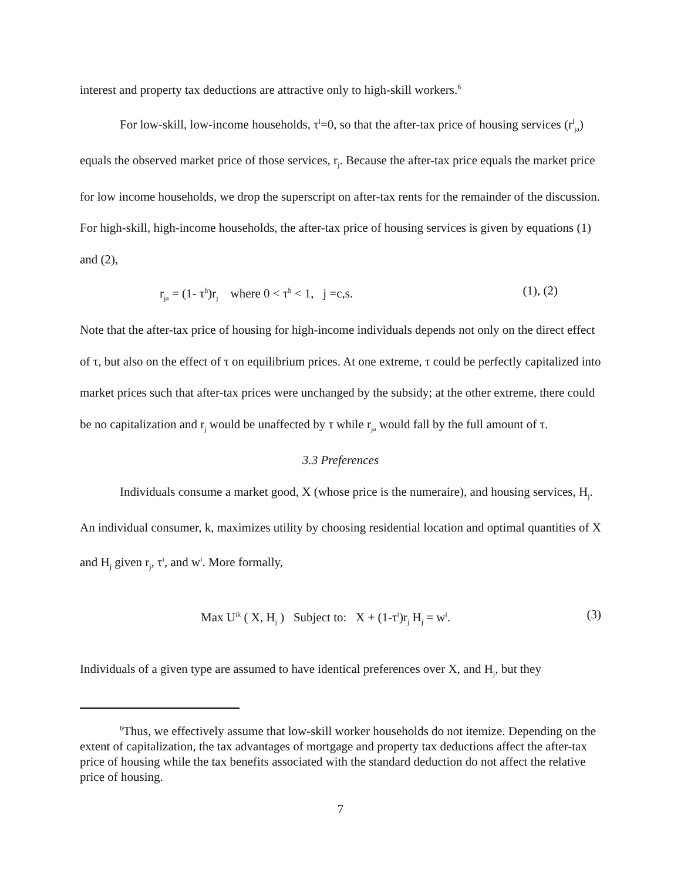interest and property tax deductions are attractive only to high-skill workers.<sup>6</sup>
For low-skill, low-income households, τ<sup>l</sup>=0, so that the after-tax price of housing services (r<sup>l</sup><sub>ja</sub>) equals the observed market price of those services, r<sub>j</sub>. Because the after-tax price equals the market price for low income households, we drop the superscript on after-tax rents for the remainder of the discussion. For high-skill, high-income households, the after-tax price of housing services is given by equations (1) and (2),
r<sub>ja</sub> = (1- τ<sup>h</sup>)r<sub>j</sub> where 0 < τ<sup>h</sup> < 1, j =c,s. (1), (2)
Note that the after-tax price of housing for high-income individuals depends not only on the direct effect of τ, but also on the effect of τ on equilibrium prices. At one extreme, τ could be perfectly capitalized into market prices such that after-tax prices were unchanged by the subsidy; at the other extreme, there could be no capitalization and r<sub>j</sub> would be unaffected by τ while r<sub>ja</sub> would fall by the full amount of τ.
3.3 Preferences
Individuals consume a market good, X (whose price is the numeraire), and housing services, H<sub>j</sub>. An individual consumer, k, maximizes utility by choosing residential location and optimal quantities of X and H<sub>j</sub> given r<sub>j</sub>, τ<sup>i</sup>, and w<sup>i</sup>. More formally,
Max U<sup>ik</sup> ( X, H<sub>j</sub> ) Subject to: X + (1-τ<sup>i</sup>)r<sub>j</sub> H<sub>j</sub> = w<sup>i</sup>. (3)
Individuals of a given type are assumed to have identical preferences over X, and H<sub>j</sub>, but they
<sup>6</sup> Thus, we effectively assume that low-skill worker households do not itemize. Depending on the extent of capitalization, the tax advantages of mortgage and property tax deductions affect the after-tax price of housing while the tax benefits associated with the standard deduction do not affect the relative price of housing.
7